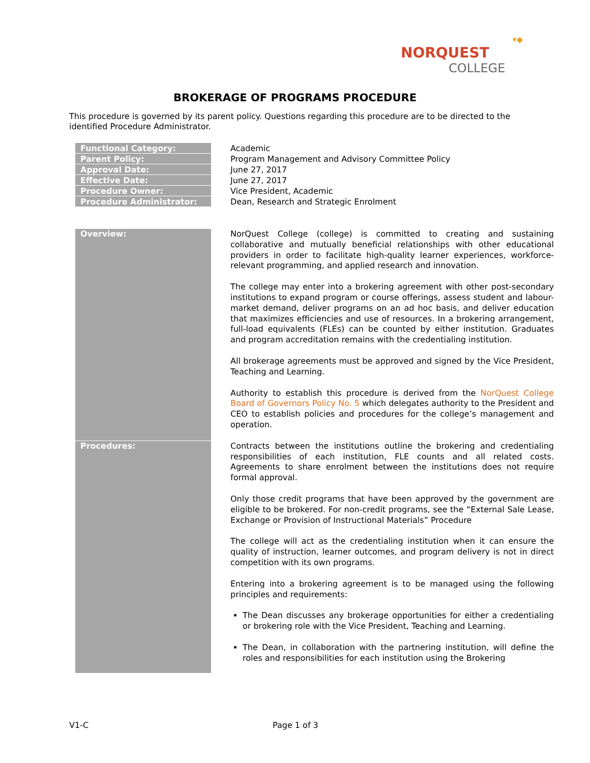▾◆
NORQUEST
COLLEGE
BROKERAGE OF PROGRAMS PROCEDURE
This procedure is governed by its parent policy. Questions regarding this procedure are to be directed to the identified Procedure Administrator.
| Functional Category: | Academic |
| Parent Policy: | Program Management and Advisory Committee Policy |
| Approval Date: | June 27, 2017 |
| Effective Date: | June 27, 2017 |
| Procedure Owner: | Vice President, Academic |
| Procedure Administrator: | Dean, Research and Strategic Enrolment |
| Overview: | NorQuest College (college) is committed to creating and sustaining collaborative and mutually beneficial relationships with other educational providers in order to facilitate high-quality learner experiences, workforce-relevant programming, and applied research and innovation. The college may enter into a brokering agreement with other post-secondary institutions to expand program or course offerings, assess student and labour-market demand, deliver programs on an ad hoc basis, and deliver education that maximizes efficiencies and use of resources. In a brokering arrangement, full-load equivalents (FLEs) can be counted by either institution. Graduates and program accreditation remains with the credentialing institution. All brokerage agreements must be approved and signed by the Vice President, Teaching and Learning. Authority to establish this procedure is derived from the NorQuest College Board of Governors Policy No. 5 which delegates authority to the President and CEO to establish policies and procedures for the college’s management and operation. |
| Procedures: | Contracts between the institutions outline the brokering and credentialing responsibilities of each institution, FLE counts and all related costs. Agreements to share enrolment between the institutions does not require formal approval. Only those credit programs that have been approved by the government are eligible to be brokered. For non-credit programs, see the “External Sale Lease, Exchange or Provision of Instructional Materials” Procedure The college will act as the credentialing institution when it can ensure the quality of instruction, learner outcomes, and program delivery is not in direct competition with its own programs. Entering into a brokering agreement is to be managed using the following principles and requirements: The Dean discusses any brokerage opportunities for either a credentialing or brokering role with the Vice President, Teaching and Learning. The Dean, in collaboration with the partnering institution, will define the roles and responsibilities for each institution using the Brokering |
V1-C Page 1 of 3